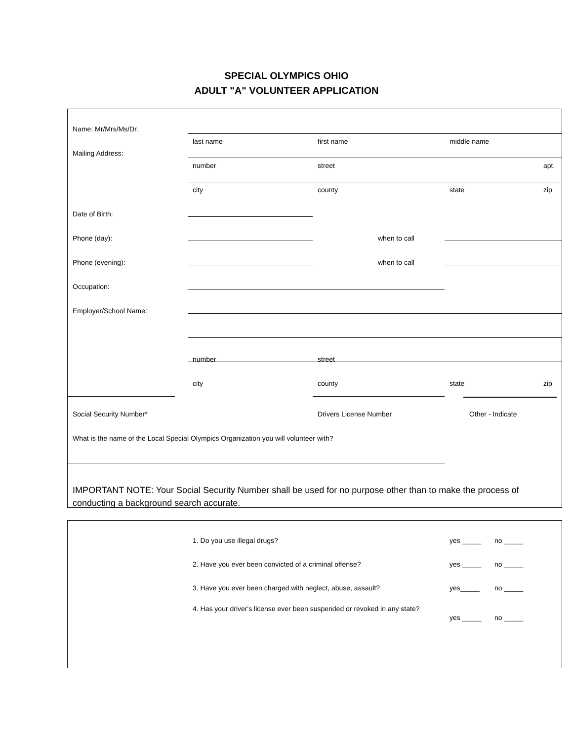SPECIAL OLYMPICS OHIO
ADULT "A" VOLUNTEER APPLICATION
Name: Mr/Mrs/Ms/Dr.
Mailing Address:
last name first name middle name
number street apt.
city county state zip
Date of Birth:
Phone (day): when to call
Phone (evening): when to call
Occupation:
Employer/School Name:
number street
city county state zip
Social Security Number* Drivers License Number Other - Indicate
What is the name of the Local Special Olympics Organization you will volunteer with?
IMPORTANT NOTE: Your Social Security Number shall be used for no purpose other than to make the process of conducting a background search accurate.
1. Do you use illegal drugs? yes _____ no _____
2. Have you ever been convicted of a criminal offense? yes _____ no _____
3. Have you ever been charged with neglect, abuse, assault?
yes_____ no _____
4. Has your driver's license ever been suspended or revoked in any state?
yes _____ no _____